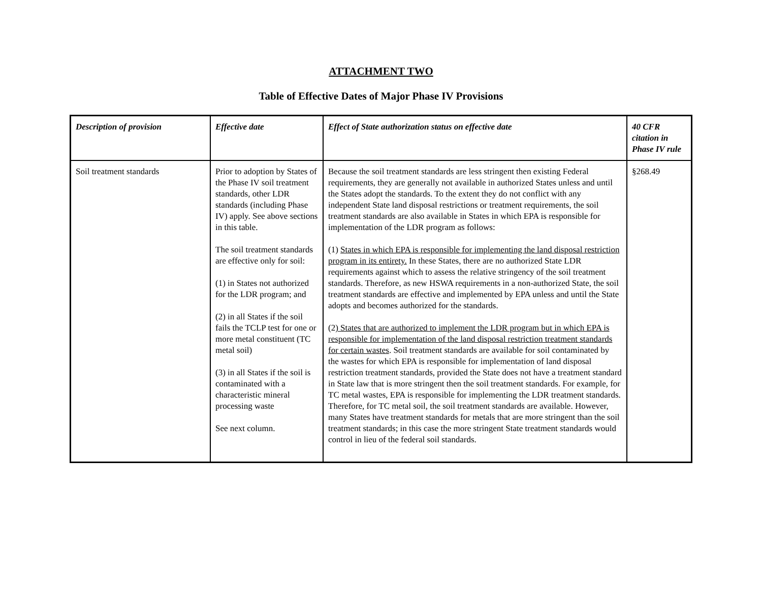ATTACHMENT TWO
Table of Effective Dates of Major Phase IV Provisions
| Description of provision | Effective date | Effect of State authorization status on effective date | 40 CFR citation in Phase IV rule |
| --- | --- | --- | --- |
| Soil treatment standards | Prior to adoption by States of the Phase IV soil treatment standards, other LDR standards (including Phase IV) apply. See above sections in this table. The soil treatment standards are effective only for soil: (1) in States not authorized for the LDR program; and (2) in all States if the soil fails the TCLP test for one or more metal constituent (TC metal soil) (3) in all States if the soil is contaminated with a characteristic mineral processing waste See next column. | Because the soil treatment standards are less stringent then existing Federal requirements, they are generally not available in authorized States unless and until the States adopt the standards. To the extent they do not conflict with any independent State land disposal restrictions or treatment requirements, the soil treatment standards are also available in States in which EPA is responsible for implementation of the LDR program as follows: (1) States in which EPA is responsible for implementing the land disposal restriction program in its entirety. In these States, there are no authorized State LDR requirements against which to assess the relative stringency of the soil treatment standards. Therefore, as new HSWA requirements in a non-authorized State, the soil treatment standards are effective and implemented by EPA unless and until the State adopts and becomes authorized for the standards. (2 ) States that are authorized to implement the LDR program but in which EPA is responsible for implementation of the land disposal restriction treatment standards for certain wastes . Soil treatment standards are available for soil contaminated by the wastes for which EPA is responsible for implementation of land disposal restriction treatment standards, provided the State does not have a treatment standard in State law that is more stringent then the soil treatment standards. For example, for TC metal wastes, EPA is responsible for implementing the LDR treatment standards. Therefore, for TC metal soil, the soil treatment standards are available. However, many States have treatment standards for metals that are more stringent than the soil treatment standards; in this case the more stringent State treatment standards would control in lieu of the federal soil standards. | §268.49 |